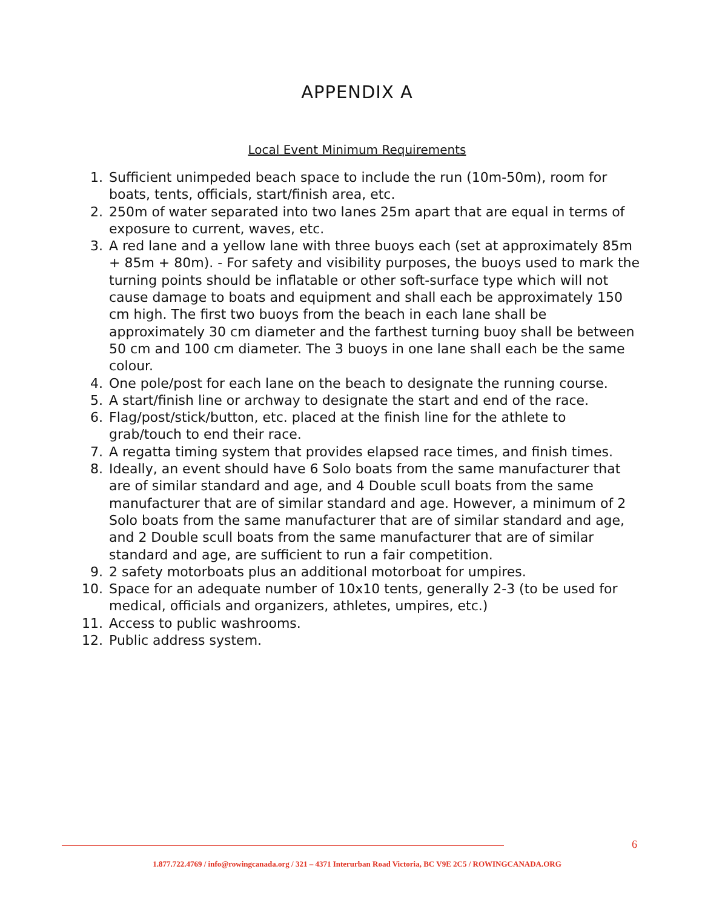APPENDIX A
Local Event Minimum Requirements
1. Sufficient unimpeded beach space to include the run (10m-50m), room for boats, tents, officials, start/finish area, etc.
2. 250m of water separated into two lanes 25m apart that are equal in terms of exposure to current, waves, etc.
3. A red lane and a yellow lane with three buoys each (set at approximately 85m + 85m + 80m). - For safety and visibility purposes, the buoys used to mark the turning points should be inflatable or other soft-surface type which will not cause damage to boats and equipment and shall each be approximately 150 cm high. The first two buoys from the beach in each lane shall be approximately 30 cm diameter and the farthest turning buoy shall be between 50 cm and 100 cm diameter. The 3 buoys in one lane shall each be the same colour.
4. One pole/post for each lane on the beach to designate the running course.
5. A start/finish line or archway to designate the start and end of the race.
6. Flag/post/stick/button, etc. placed at the finish line for the athlete to grab/touch to end their race.
7. A regatta timing system that provides elapsed race times, and finish times.
8. Ideally, an event should have 6 Solo boats from the same manufacturer that are of similar standard and age, and 4 Double scull boats from the same manufacturer that are of similar standard and age. However, a minimum of 2 Solo boats from the same manufacturer that are of similar standard and age, and 2 Double scull boats from the same manufacturer that are of similar standard and age, are sufficient to run a fair competition.
9. 2 safety motorboats plus an additional motorboat for umpires.
10. Space for an adequate number of 10x10 tents, generally 2-3 (to be used for medical, officials and organizers, athletes, umpires, etc.)
11. Access to public washrooms.
12. Public address system.
6
1.877.722.4769 / info@rowingcanada.org / 321 – 4371 Interurban Road Victoria, BC V9E 2C5 / ROWINGCANADA.ORG